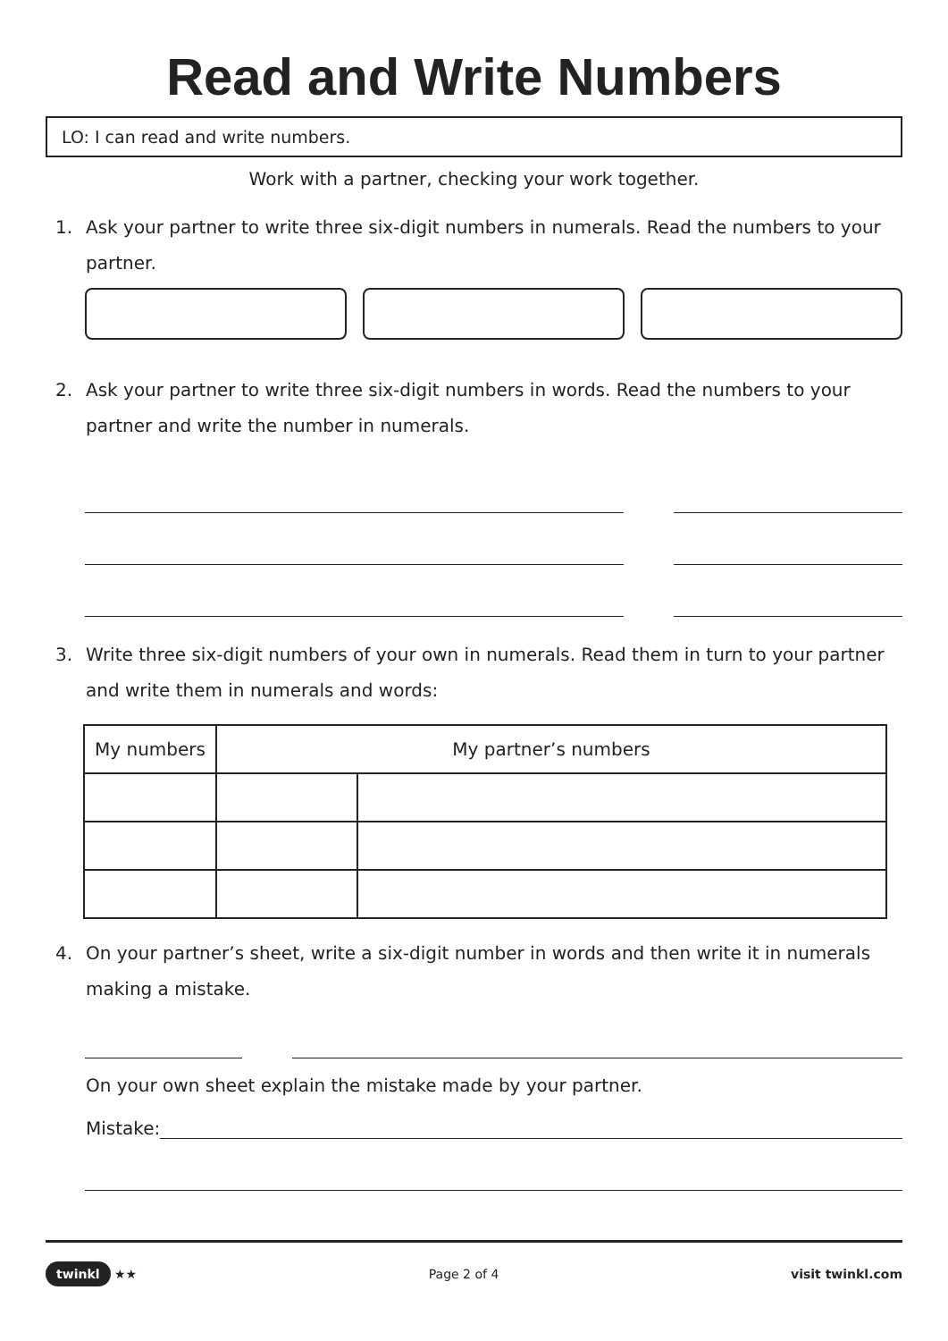Read and Write Numbers
LO: I can read and write numbers.
Work with a partner, checking your work together.
1. Ask your partner to write three six-digit numbers in numerals. Read the numbers to your partner.
2. Ask your partner to write three six-digit numbers in words. Read the numbers to your partner and write the number in numerals.
3. Write three six-digit numbers of your own in numerals. Read them in turn to your partner and write them in numerals and words:
| My numbers | My partner’s numbers | |
| --- | --- | --- |
4. On your partner’s sheet, write a six-digit number in words and then write it in numerals making a mistake.
On your own sheet explain the mistake made by your partner.
Mistake:
twinkl ★★ Page 2 of 4 visit twinkl.com